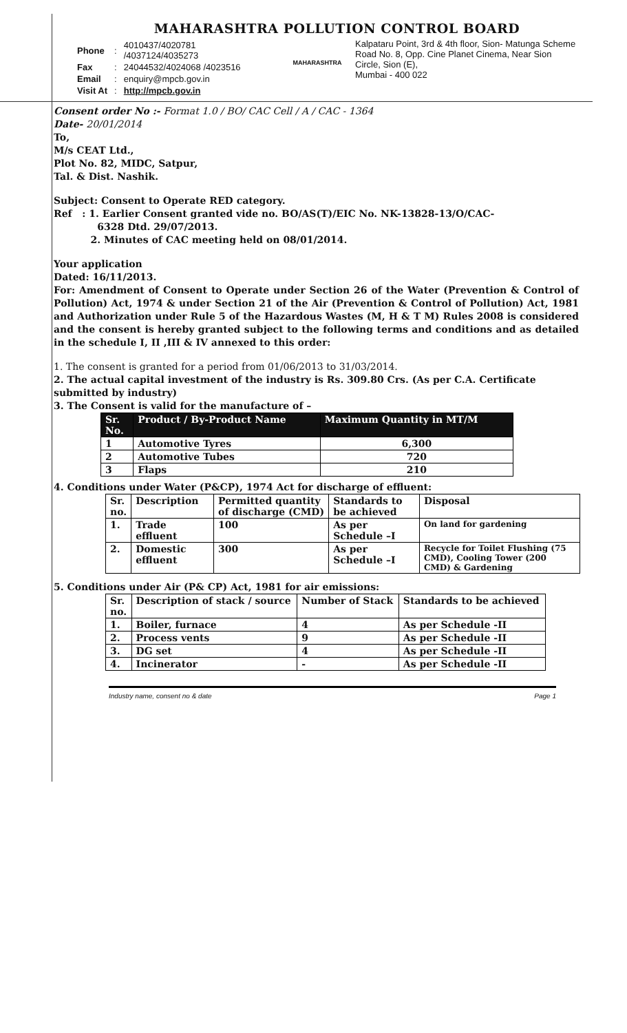MAHARASHTRA POLLUTION CONTROL BOARD
| Phone | : | 4010437/4020781 /4037124/4035273 |
| Fax | : | 24044532/4024068 /4023516 |
| Email | : | enquiry@mpcb.gov.in |
| Visit At | : | http://mpcb.gov.in |
MAHARASHTRA
Kalpataru Point, 3rd & 4th floor, Sion- Matunga Scheme Road No. 8, Opp. Cine Planet Cinema, Near Sion Circle, Sion (E),
Mumbai - 400 022
Consent order No :- Format 1.0 / BO/ CAC Cell / A / CAC - 1364
Date- 20/01/2014
To,
M/s CEAT Ltd.,
Plot No. 82, MIDC, Satpur,
Tal. & Dist. Nashik.
Subject: Consent to Operate RED category.
Ref : 1. Earlier Consent granted vide no. BO/AS(T)/EIC No. NK-13828-13/O/CAC-
6328 Dtd. 29/07/2013.
2. Minutes of CAC meeting held on 08/01/2014.
Your application
Dated: 16/11/2013.
For: Amendment of Consent to Operate under Section 26 of the Water (Prevention & Control of Pollution) Act, 1974 & under Section 21 of the Air (Prevention & Control of Pollution) Act, 1981 and Authorization under Rule 5 of the Hazardous Wastes (M, H & T M) Rules 2008 is considered and the consent is hereby granted subject to the following terms and conditions and as detailed in the schedule I, II ,III & IV annexed to this order:
1. The consent is granted for a period from 01/06/2013 to 31/03/2014.
2. The actual capital investment of the industry is Rs. 309.80 Crs. (As per C.A. Certificate submitted by industry)
3. The Consent is valid for the manufacture of –
| Sr. No. | Product / By-Product Name | Maximum Quantity in MT/M |
| --- | --- | --- |
| 1 | Automotive Tyres | 6,300 |
| 2 | Automotive Tubes | 720 |
| 3 | Flaps | 210 |
4. Conditions under Water (P&CP), 1974 Act for discharge of effluent:
| Sr. no. | Description | Permitted quantity of discharge (CMD) | Standards to be achieved | Disposal |
| 1. | Trade effluent | 100 | As per Schedule –I | On land for gardening |
| 2. | Domestic effluent | 300 | As per Schedule –I | Recycle for Toilet Flushing (75 CMD), Cooling Tower (200 CMD) & Gardening |
5. Conditions under Air (P& CP) Act, 1981 for air emissions:
| Sr. no. | Description of stack / source | Number of Stack | Standards to be achieved |
| 1. | Boiler, furnace | 4 | As per Schedule -II |
| 2. | Process vents | 9 | As per Schedule -II |
| 3. | DG set | 4 | As per Schedule -II |
| 4. | Incinerator | - | As per Schedule -II |
Industry name, consent no & date Page 1